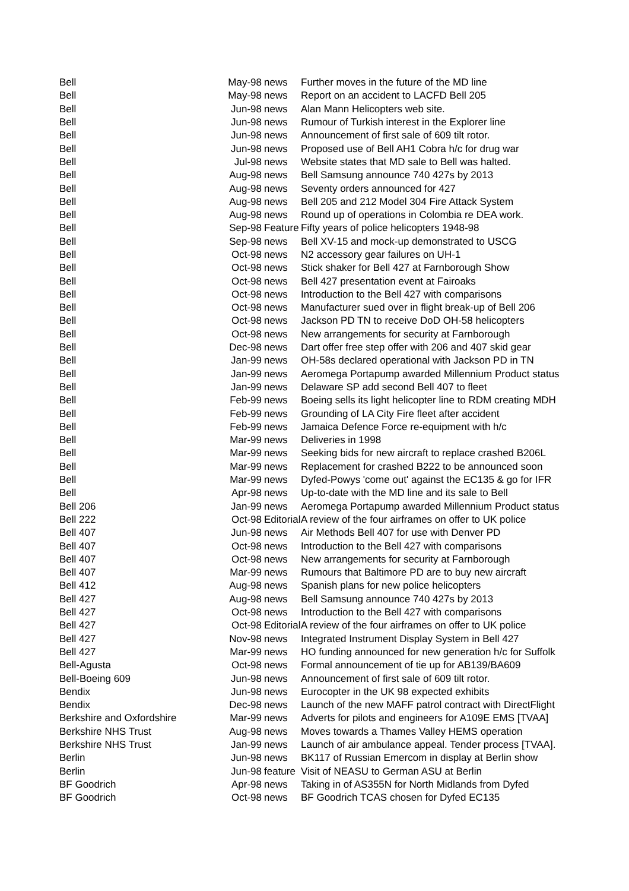| Bell | May-98 | news | Further moves in the future of the MD line |
| Bell | May-98 | news | Report on an accident to LACFD Bell 205 |
| Bell | Jun-98 | news | Alan Mann Helicopters web site. |
| Bell | Jun-98 | news | Rumour of Turkish interest in the Explorer line |
| Bell | Jun-98 | news | Announcement of first sale of 609 tilt rotor. |
| Bell | Jun-98 | news | Proposed use of Bell AH1 Cobra h/c for drug war |
| Bell | Jul-98 | news | Website states that MD sale to Bell was halted. |
| Bell | Aug-98 | news | Bell Samsung announce 740 427s by 2013 |
| Bell | Aug-98 | news | Seventy orders announced for 427 |
| Bell | Aug-98 | news | Bell 205 and 212 Model 304 Fire Attack System |
| Bell | Aug-98 | news | Round up of operations in Colombia re DEA work. |
| Bell | Sep-98 | Feature | Fifty years of police helicopters 1948-98 |
| Bell | Sep-98 | news | Bell XV-15 and mock-up demonstrated to USCG |
| Bell | Oct-98 | news | N2 accessory gear failures on UH-1 |
| Bell | Oct-98 | news | Stick shaker for Bell 427 at Farnborough Show |
| Bell | Oct-98 | news | Bell 427 presentation event at Fairoaks |
| Bell | Oct-98 | news | Introduction to the Bell 427 with comparisons |
| Bell | Oct-98 | news | Manufacturer sued over in flight break-up of Bell 206 |
| Bell | Oct-98 | news | Jackson PD TN to receive DoD OH-58 helicopters |
| Bell | Oct-98 | news | New arrangements for security at Farnborough |
| Bell | Dec-98 | news | Dart offer free step offer with 206 and 407 skid gear |
| Bell | Jan-99 | news | OH-58s declared operational with Jackson PD in TN |
| Bell | Jan-99 | news | Aeromega Portapump awarded Millennium Product status |
| Bell | Jan-99 | news | Delaware SP add second Bell 407 to fleet |
| Bell | Feb-99 | news | Boeing sells its light helicopter line to RDM creating MDH |
| Bell | Feb-99 | news | Grounding of LA City Fire fleet after accident |
| Bell | Feb-99 | news | Jamaica Defence Force re-equipment with h/c |
| Bell | Mar-99 | news | Deliveries in 1998 |
| Bell | Mar-99 | news | Seeking bids for new aircraft to replace crashed B206L |
| Bell | Mar-99 | news | Replacement for crashed B222 to be announced soon |
| Bell | Mar-99 | news | Dyfed-Powys 'come out' against the EC135 & go for IFR |
| Bell | Apr-98 | news | Up-to-date with the MD line and its sale to Bell |
| Bell 206 | Jan-99 | news | Aeromega Portapump awarded Millennium Product status |
| Bell 222 | Oct-98 | Editorial | A review of the four airframes on offer to UK police |
| Bell 407 | Jun-98 | news | Air Methods Bell 407 for use with Denver PD |
| Bell 407 | Oct-98 | news | Introduction to the Bell 427 with comparisons |
| Bell 407 | Oct-98 | news | New arrangements for security at Farnborough |
| Bell 407 | Mar-99 | news | Rumours that Baltimore PD are to buy new aircraft |
| Bell 412 | Aug-98 | news | Spanish plans for new police helicopters |
| Bell 427 | Aug-98 | news | Bell Samsung announce 740 427s by 2013 |
| Bell 427 | Oct-98 | news | Introduction to the Bell 427 with comparisons |
| Bell 427 | Oct-98 | Editorial | A review of the four airframes on offer to UK police |
| Bell 427 | Nov-98 | news | Integrated Instrument Display System in Bell 427 |
| Bell 427 | Mar-99 | news | HO funding announced for new generation h/c for Suffolk |
| Bell-Agusta | Oct-98 | news | Formal announcement of tie up for AB139/BA609 |
| Bell-Boeing 609 | Jun-98 | news | Announcement of first sale of 609 tilt rotor. |
| Bendix | Jun-98 | news | Eurocopter in the UK 98 expected exhibits |
| Bendix | Dec-98 | news | Launch of the new MAFF patrol contract with DirectFlight |
| Berkshire and Oxfordshire | Mar-99 | news | Adverts for pilots and engineers for A109E EMS [TVAA] |
| Berkshire NHS Trust | Aug-98 | news | Moves towards a Thames Valley HEMS operation |
| Berkshire NHS Trust | Jan-99 | news | Launch of air ambulance appeal. Tender process [TVAA]. |
| Berlin | Jun-98 | news | BK117 of Russian Emercom in display at Berlin show |
| Berlin | Jun-98 | feature | Visit of NEASU to German ASU at Berlin |
| BF Goodrich | Apr-98 | news | Taking in of AS355N for North Midlands from Dyfed |
| BF Goodrich | Oct-98 | news | BF Goodrich TCAS chosen for Dyfed EC135 |